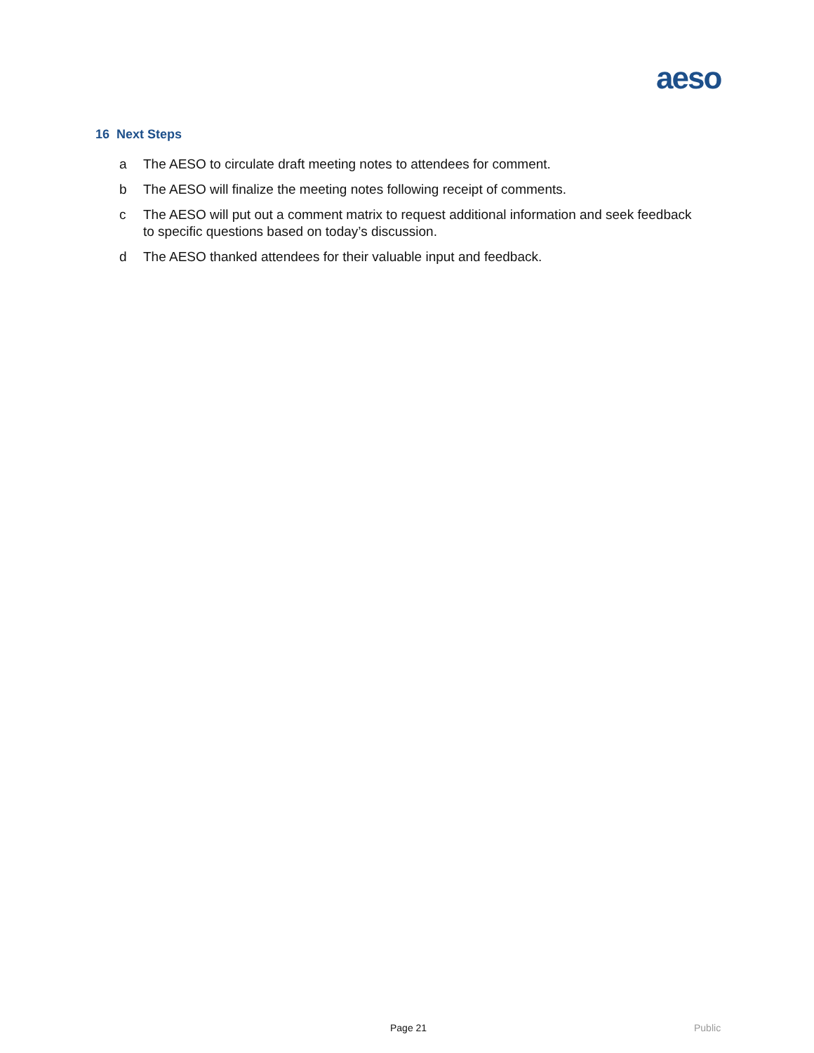aeso
16 Next Steps
a The AESO to circulate draft meeting notes to attendees for comment.
b The AESO will finalize the meeting notes following receipt of comments.
c The AESO will put out a comment matrix to request additional information and seek feedback to specific questions based on today’s discussion.
d The AESO thanked attendees for their valuable input and feedback.
Page 21 Public